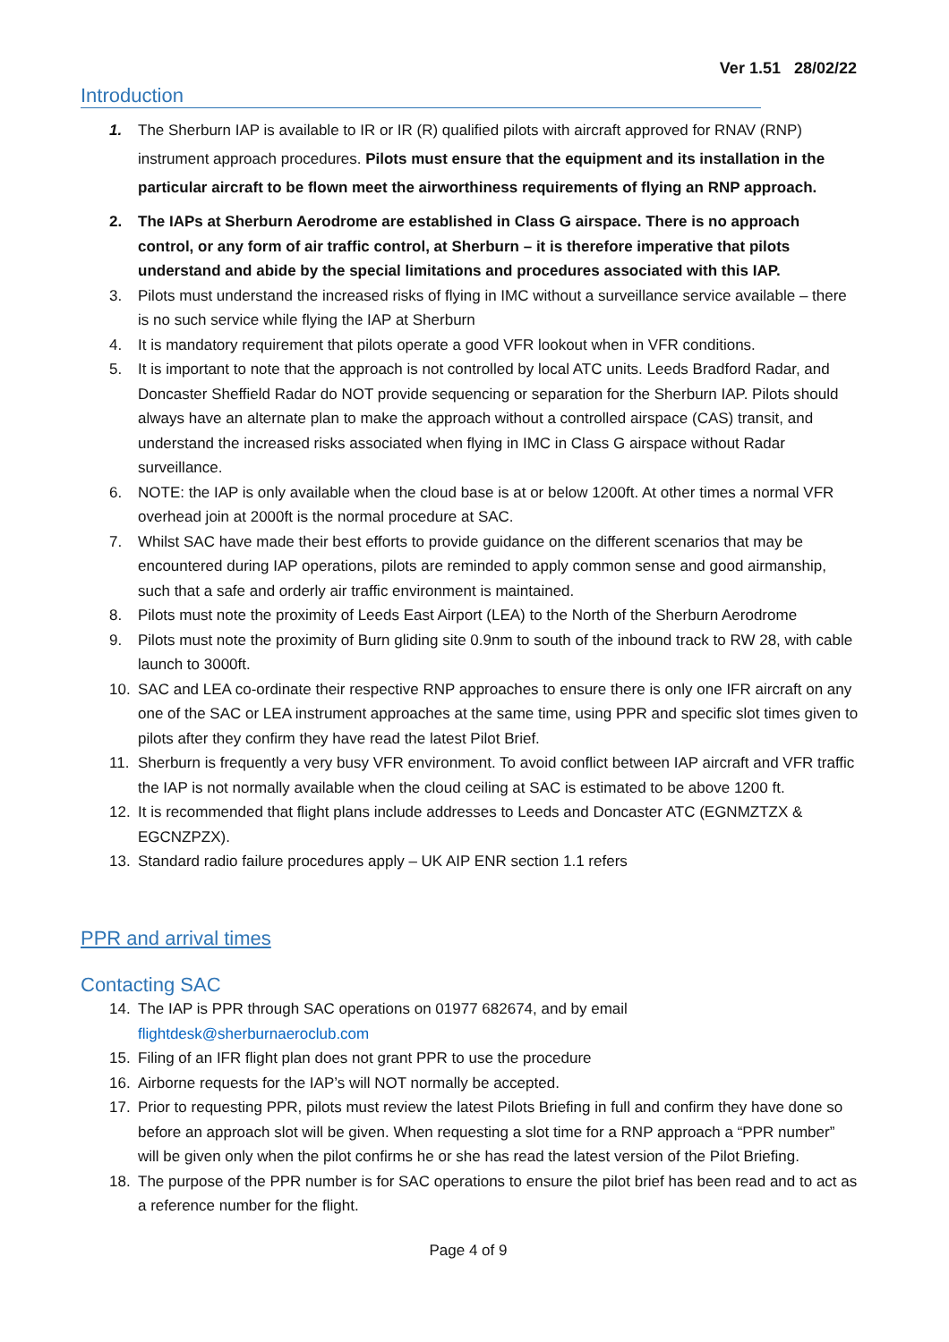Ver 1.51 28/02/22
Introduction
1. The Sherburn IAP is available to IR or IR (R) qualified pilots with aircraft approved for RNAV (RNP) instrument approach procedures. Pilots must ensure that the equipment and its installation in the particular aircraft to be flown meet the airworthiness requirements of flying an RNP approach.
2. The IAPs at Sherburn Aerodrome are established in Class G airspace. There is no approach control, or any form of air traffic control, at Sherburn – it is therefore imperative that pilots understand and abide by the special limitations and procedures associated with this IAP.
3. Pilots must understand the increased risks of flying in IMC without a surveillance service available – there is no such service while flying the IAP at Sherburn
4. It is mandatory requirement that pilots operate a good VFR lookout when in VFR conditions.
5. It is important to note that the approach is not controlled by local ATC units. Leeds Bradford Radar, and Doncaster Sheffield Radar do NOT provide sequencing or separation for the Sherburn IAP. Pilots should always have an alternate plan to make the approach without a controlled airspace (CAS) transit, and understand the increased risks associated when flying in IMC in Class G airspace without Radar surveillance.
6. NOTE: the IAP is only available when the cloud base is at or below 1200ft. At other times a normal VFR overhead join at 2000ft is the normal procedure at SAC.
7. Whilst SAC have made their best efforts to provide guidance on the different scenarios that may be encountered during IAP operations, pilots are reminded to apply common sense and good airmanship, such that a safe and orderly air traffic environment is maintained.
8. Pilots must note the proximity of Leeds East Airport (LEA) to the North of the Sherburn Aerodrome
9. Pilots must note the proximity of Burn gliding site 0.9nm to south of the inbound track to RW 28, with cable launch to 3000ft.
10. SAC and LEA co-ordinate their respective RNP approaches to ensure there is only one IFR aircraft on any one of the SAC or LEA instrument approaches at the same time, using PPR and specific slot times given to pilots after they confirm they have read the latest Pilot Brief.
11. Sherburn is frequently a very busy VFR environment. To avoid conflict between IAP aircraft and VFR traffic the IAP is not normally available when the cloud ceiling at SAC is estimated to be above 1200 ft.
12. It is recommended that flight plans include addresses to Leeds and Doncaster ATC (EGNMZTZX & EGCNZPZX).
13. Standard radio failure procedures apply – UK AIP ENR section 1.1 refers
PPR and arrival times
Contacting SAC
14. The IAP is PPR through SAC operations on 01977 682674, and by email flightdesk@sherburnaeroclub.com
15. Filing of an IFR flight plan does not grant PPR to use the procedure
16. Airborne requests for the IAP’s will NOT normally be accepted.
17. Prior to requesting PPR, pilots must review the latest Pilots Briefing in full and confirm they have done so before an approach slot will be given. When requesting a slot time for a RNP approach a “PPR number” will be given only when the pilot confirms he or she has read the latest version of the Pilot Briefing.
18. The purpose of the PPR number is for SAC operations to ensure the pilot brief has been read and to act as a reference number for the flight.
Page 4 of 9